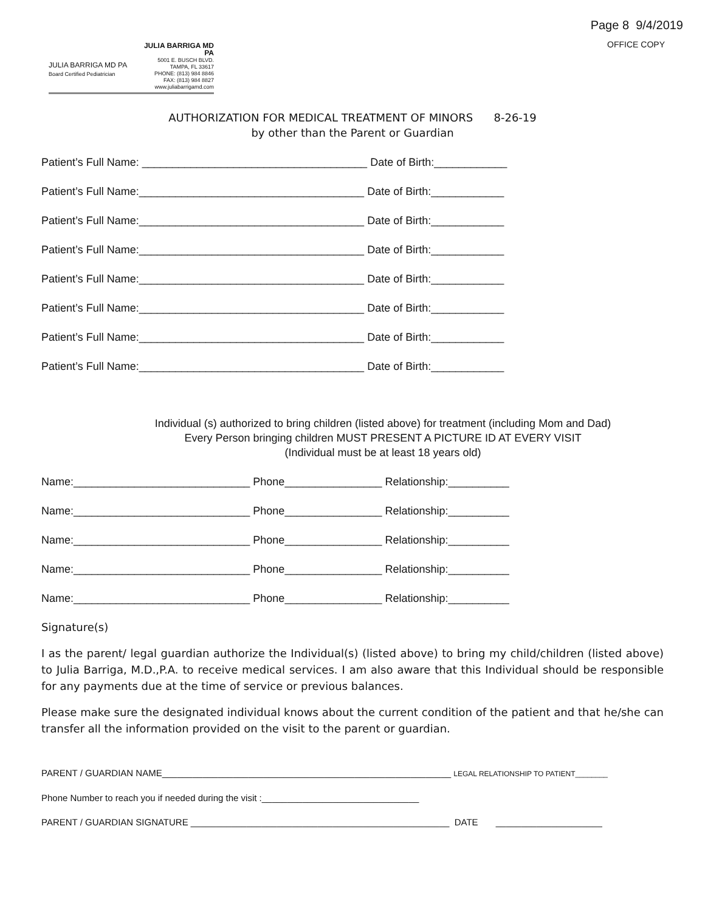JULIA BARRIGA MD PA
Board Certified Pediatrician
JULIA BARRIGA MD PA
5001 E. BUSCH BLVD.
TAMPA, FL 33617
PHONE: (813) 984 8846
FAX: (813) 984 8827
www.juliabarrigamd.com
Page 8 9/4/2019
OFFICE COPY
AUTHORIZATION FOR MEDICAL TREATMENT OF MINORS 8-26-19
by other than the Parent or Guardian
Patient’s Full Name: _____________________________________ Date of Birth:____________
Patient’s Full Name:_____________________________________ Date of Birth:____________
Patient’s Full Name:_____________________________________ Date of Birth:____________
Patient’s Full Name:_____________________________________ Date of Birth:____________
Patient’s Full Name:_____________________________________ Date of Birth:____________
Patient’s Full Name:_____________________________________ Date of Birth:____________
Patient’s Full Name:_____________________________________ Date of Birth:____________
Patient’s Full Name:_____________________________________ Date of Birth:____________
Individual (s) authorized to bring children (listed above) for treatment (including Mom and Dad)
Every Person bringing children MUST PRESENT A PICTURE ID AT EVERY VISIT
(Individual must be at least 18 years old)
Name:_____________________________ Phone________________ Relationship:__________
Name:_____________________________ Phone________________ Relationship:__________
Name:_____________________________ Phone________________ Relationship:__________
Name:_____________________________ Phone________________ Relationship:__________
Name:_____________________________ Phone________________ Relationship:__________
Signature(s)
I as the parent/ legal guardian authorize the Individual(s) (listed above) to bring my child/children (listed above) to Julia Barriga, M.D.,P.A. to receive medical services. I am also aware that this Individual should be responsible for any payments due at the time of service or previous balances.
Please make sure the designated individual knows about the current condition of the patient and that he/she can transfer all the information provided on the visit to the parent or guardian.
PARENT / GUARDIAN NAME_________________________________________________________ LEGAL RELATIONSHIP TO PATIENT________
Phone Number to reach you if needed during the visit :_______________________________
PARENT / GUARDIAN SIGNATURE ___________________________________________________ DATE _____________________